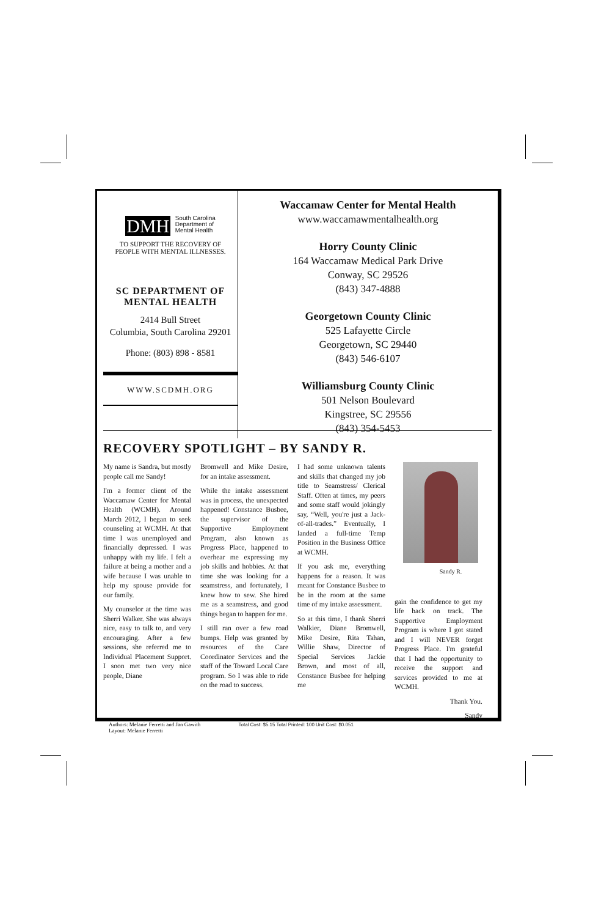DMH South Carolina
Department of
Mental Health
TO SUPPORT THE RECOVERY OF
PEOPLE WITH MENTAL ILLNESSES.
SC DEPARTMENT OF
MENTAL HEALTH
2414 Bull Street
Columbia, South Carolina 29201
Phone: (803) 898 - 8581
WWW.SCDMH.ORG
Waccamaw Center for Mental Health
www.waccamawmentalhealth.org
Horry County Clinic
164 Waccamaw Medical Park Drive
Conway, SC 29526
(843) 347-4888
Georgetown County Clinic
525 Lafayette Circle
Georgetown, SC 29440
(843) 546-6107
Williamsburg County Clinic
501 Nelson Boulevard
Kingstree, SC 29556
(843) 354-5453
RECOVERY SPOTLIGHT – BY SANDY R.
My name is Sandra, but mostly people call me Sandy!
I'm a former client of the Waccamaw Center for Mental Health (WCMH). Around March 2012, I began to seek counseling at WCMH. At that time I was unemployed and financially depressed. I was unhappy with my life. I felt a failure at being a mother and a wife because I was unable to help my spouse provide for our family.
My counselor at the time was Sherri Walker. She was always nice, easy to talk to, and very encouraging. After a few sessions, she referred me to Individual Placement Support. I soon met two very nice people, Diane
Bromwell and Mike Desire, for an intake assessment.
While the intake assessment was in process, the unexpected happened! Constance Busbee, the supervisor of the Supportive Employment Program, also known as Progress Place, happened to overhear me expressing my job skills and hobbies. At that time she was looking for a seamstress, and fortunately, I knew how to sew. She hired me as a seamstress, and good things began to happen for me.
I still ran over a few road bumps. Help was granted by resources of the Care Coordinator Services and the staff of the Toward Local Care program. So I was able to ride on the road to success.
I had some unknown talents and skills that changed my job title to Seamstress/ Clerical Staff. Often at times, my peers and some staff would jokingly say, “Well, you're just a Jack-of-all-trades.” Eventually, I landed a full-time Temp Position in the Business Office at WCMH.
If you ask me, everything happens for a reason. It was meant for Constance Busbee to be in the room at the same time of my intake assessment.
So at this time, I thank Sherri Walkier, Diane Bromwell, Mike Desire, Rita Tahan, Willie Shaw, Director of Special Services Jackie Brown, and most of all, Constance Busbee for helping me
Sandy R.
gain the confidence to get my life back on track. The Supportive Employment Program is where I got stated and I will NEVER forget Progress Place. I'm grateful that I had the opportunity to receive the support and services provided to me at WCMH.
Thank You.
Sandy
Authors: Melanie Ferretti and Jan Gawith Total Cost: $5.15 Total Printed: 100 Unit Cost: $0.051
Layout: Melanie Ferretti